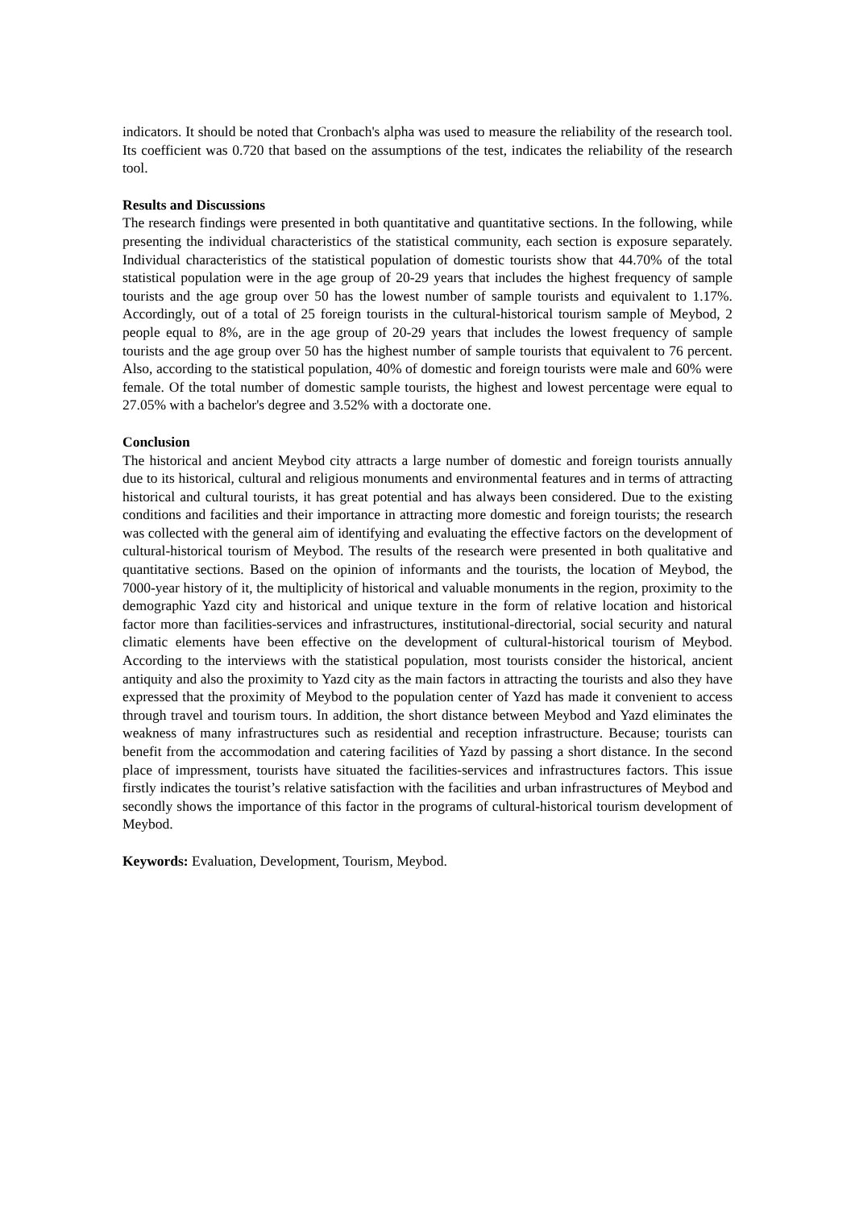indicators. It should be noted that Cronbach's alpha was used to measure the reliability of the research tool. Its coefficient was 0.720 that based on the assumptions of the test, indicates the reliability of the research tool.
Results and Discussions
The research findings were presented in both quantitative and quantitative sections. In the following, while presenting the individual characteristics of the statistical community, each section is exposure separately. Individual characteristics of the statistical population of domestic tourists show that 44.70% of the total statistical population were in the age group of 20-29 years that includes the highest frequency of sample tourists and the age group over 50 has the lowest number of sample tourists and equivalent to 1.17%. Accordingly, out of a total of 25 foreign tourists in the cultural-historical tourism sample of Meybod, 2 people equal to 8%, are in the age group of 20-29 years that includes the lowest frequency of sample tourists and the age group over 50 has the highest number of sample tourists that equivalent to 76 percent. Also, according to the statistical population, 40% of domestic and foreign tourists were male and 60% were female. Of the total number of domestic sample tourists, the highest and lowest percentage were equal to 27.05% with a bachelor's degree and 3.52% with a doctorate one.
Conclusion
The historical and ancient Meybod city attracts a large number of domestic and foreign tourists annually due to its historical, cultural and religious monuments and environmental features and in terms of attracting historical and cultural tourists, it has great potential and has always been considered. Due to the existing conditions and facilities and their importance in attracting more domestic and foreign tourists; the research was collected with the general aim of identifying and evaluating the effective factors on the development of cultural-historical tourism of Meybod. The results of the research were presented in both qualitative and quantitative sections. Based on the opinion of informants and the tourists, the location of Meybod, the 7000-year history of it, the multiplicity of historical and valuable monuments in the region, proximity to the demographic Yazd city and historical and unique texture in the form of relative location and historical factor more than facilities-services and infrastructures, institutional-directorial, social security and natural climatic elements have been effective on the development of cultural-historical tourism of Meybod. According to the interviews with the statistical population, most tourists consider the historical, ancient antiquity and also the proximity to Yazd city as the main factors in attracting the tourists and also they have expressed that the proximity of Meybod to the population center of Yazd has made it convenient to access through travel and tourism tours. In addition, the short distance between Meybod and Yazd eliminates the weakness of many infrastructures such as residential and reception infrastructure. Because; tourists can benefit from the accommodation and catering facilities of Yazd by passing a short distance. In the second place of impressment, tourists have situated the facilities-services and infrastructures factors. This issue firstly indicates the tourist’s relative satisfaction with the facilities and urban infrastructures of Meybod and secondly shows the importance of this factor in the programs of cultural-historical tourism development of Meybod.
Keywords: Evaluation, Development, Tourism, Meybod.